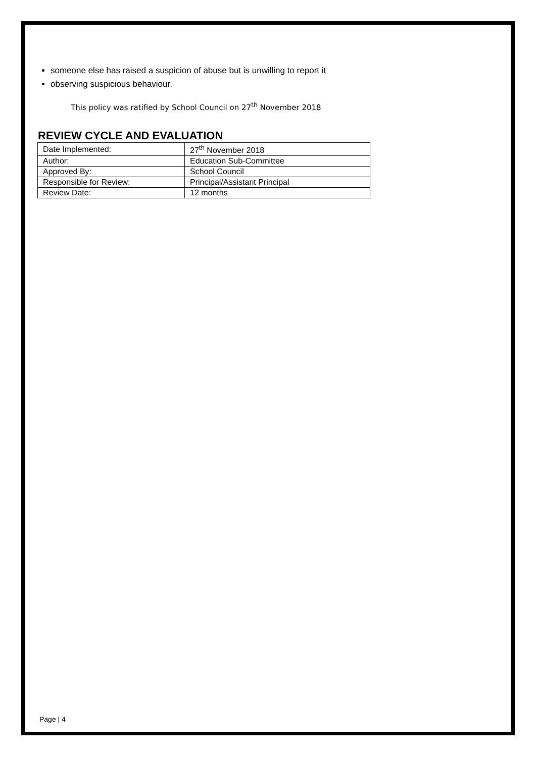someone else has raised a suspicion of abuse but is unwilling to report it
observing suspicious behaviour.
This policy was ratified by School Council on 27<sup>th</sup> November 2018
REVIEW CYCLE AND EVALUATION
| Date Implemented: | 27<sup>th</sup> November 2018 |
| Author: | Education Sub-Committee |
| Approved By: | School Council |
| Responsible for Review: | Principal/Assistant Principal |
| Review Date: | 12 months |
Page | 4